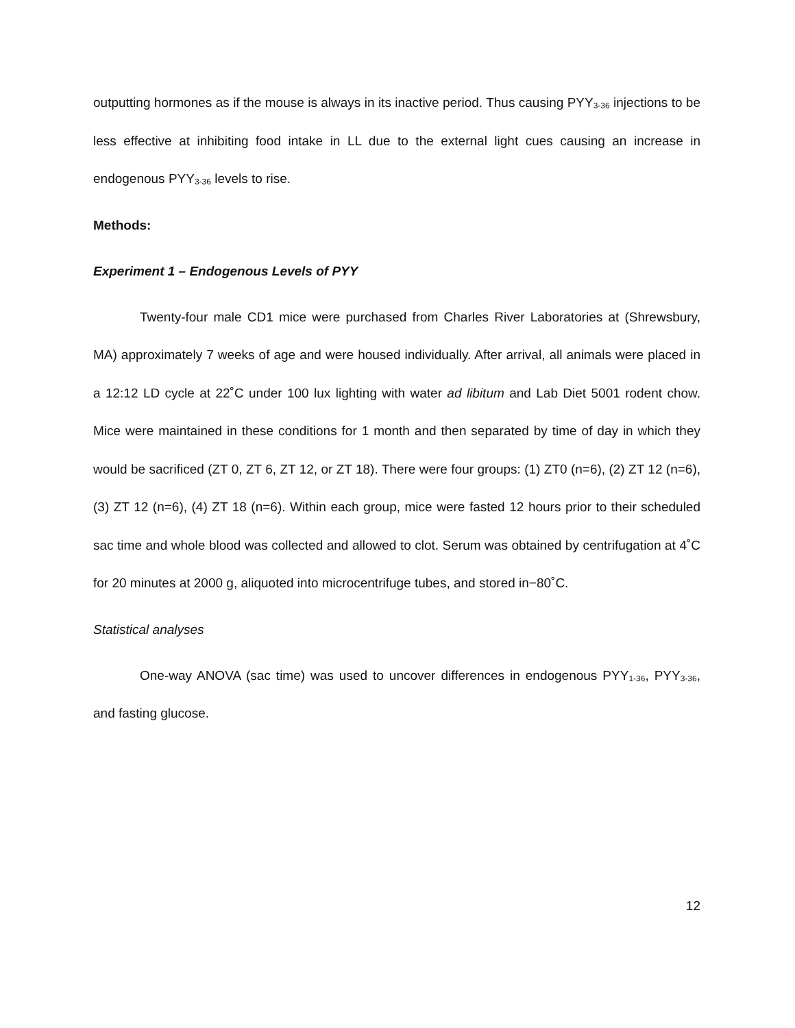outputting hormones as if the mouse is always in its inactive period. Thus causing PYY<sub>3-36</sub> injections to be less effective at inhibiting food intake in LL due to the external light cues causing an increase in endogenous PYY<sub>3-36</sub> levels to rise.
Methods:
Experiment 1 – Endogenous Levels of PYY
Twenty-four male CD1 mice were purchased from Charles River Laboratories at (Shrewsbury, MA) approximately 7 weeks of age and were housed individually. After arrival, all animals were placed in a 12:12 LD cycle at 22˚C under 100 lux lighting with water ad libitum and Lab Diet 5001 rodent chow. Mice were maintained in these conditions for 1 month and then separated by time of day in which they would be sacrificed (ZT 0, ZT 6, ZT 12, or ZT 18). There were four groups: (1) ZT0 (n=6), (2) ZT 12 (n=6), (3) ZT 12 (n=6), (4) ZT 18 (n=6). Within each group, mice were fasted 12 hours prior to their scheduled sac time and whole blood was collected and allowed to clot. Serum was obtained by centrifugation at 4˚C for 20 minutes at 2000 g, aliquoted into microcentrifuge tubes, and stored in−80˚C.
Statistical analyses
One-way ANOVA (sac time) was used to uncover differences in endogenous PYY<sub>1-36</sub>, PYY<sub>3-36</sub>, and fasting glucose.
12